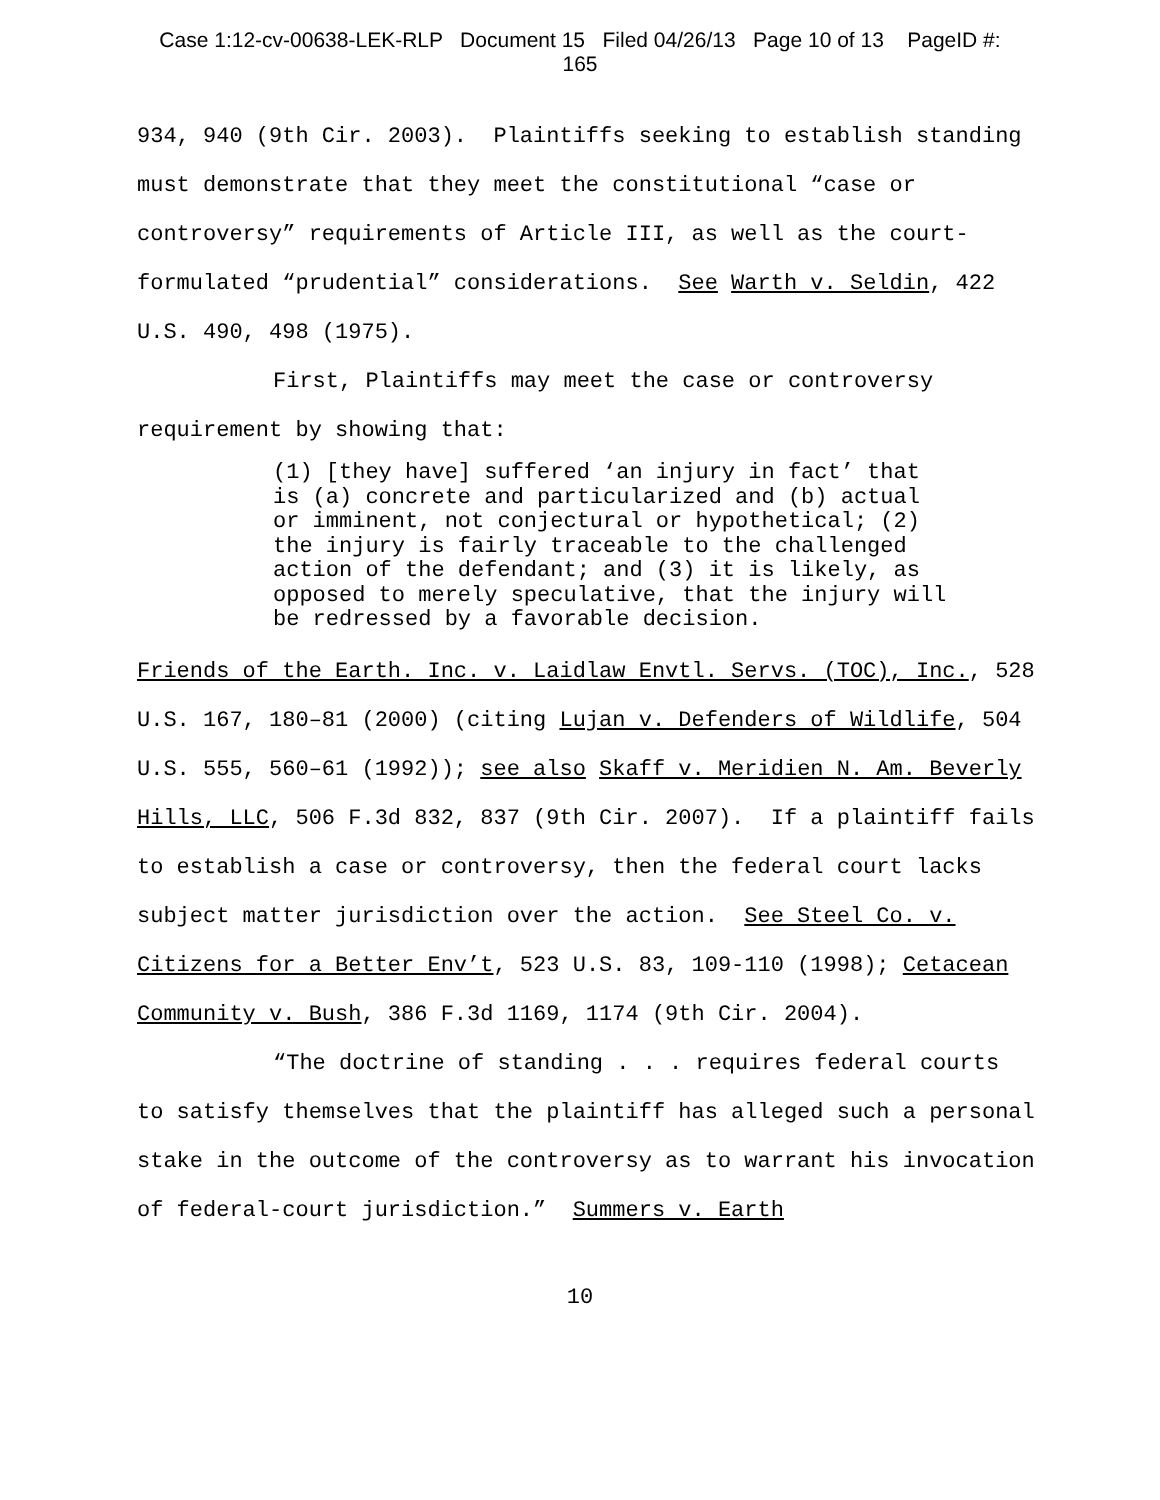Case 1:12-cv-00638-LEK-RLP Document 15 Filed 04/26/13 Page 10 of 13 PageID #:
165
934, 940 (9th Cir. 2003). Plaintiffs seeking to establish standing must demonstrate that they meet the constitutional “case or controversy” requirements of Article III, as well as the court-formulated “prudential” considerations. See Warth v. Seldin, 422 U.S. 490, 498 (1975).
First, Plaintiffs may meet the case or controversy requirement by showing that:
(1) [they have] suffered ‘an injury in fact’ that is (a) concrete and particularized and (b) actual or imminent, not conjectural or hypothetical; (2) the injury is fairly traceable to the challenged action of the defendant; and (3) it is likely, as opposed to merely speculative, that the injury will be redressed by a favorable decision.
Friends of the Earth. Inc. v. Laidlaw Envtl. Servs. (TOC), Inc., 528 U.S. 167, 180–81 (2000) (citing Lujan v. Defenders of Wildlife, 504 U.S. 555, 560–61 (1992)); see also Skaff v. Meridien N. Am. Beverly Hills, LLC, 506 F.3d 832, 837 (9th Cir. 2007). If a plaintiff fails to establish a case or controversy, then the federal court lacks subject matter jurisdiction over the action. See Steel Co. v. Citizens for a Better Env’t, 523 U.S. 83, 109-110 (1998); Cetacean Community v. Bush, 386 F.3d 1169, 1174 (9th Cir. 2004).
“The doctrine of standing . . . requires federal courts to satisfy themselves that the plaintiff has alleged such a personal stake in the outcome of the controversy as to warrant his invocation of federal-court jurisdiction.” Summers v. Earth
10